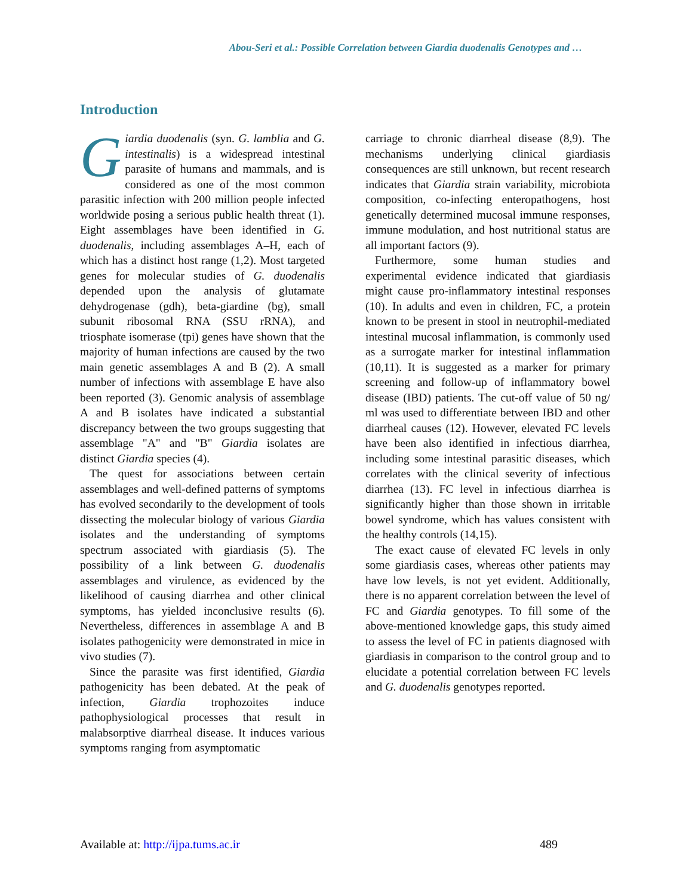Abou-Seri et al.: Possible Correlation between Giardia duodenalis Genotypes and …
Introduction
Giardia duodenalis (syn. G. lamblia and G. intestinalis) is a widespread intestinal parasite of humans and mammals, and is considered as one of the most common parasitic infection with 200 million people infected worldwide posing a serious public health threat (1). Eight assemblages have been identified in G. duodenalis, including assemblages A–H, each of which has a distinct host range (1,2). Most targeted genes for molecular studies of G. duodenalis depended upon the analysis of glutamate dehydrogenase (gdh), beta-giardine (bg), small subunit ribosomal RNA (SSU rRNA), and triosphate isomerase (tpi) genes have shown that the majority of human infections are caused by the two main genetic assemblages A and B (2). A small number of infections with assemblage E have also been reported (3). Genomic analysis of assemblage A and B isolates have indicated a substantial discrepancy between the two groups suggesting that assemblage "A" and "B" Giardia isolates are distinct Giardia species (4).
The quest for associations between certain assemblages and well-defined patterns of symptoms has evolved secondarily to the development of tools dissecting the molecular biology of various Giardia isolates and the understanding of symptoms spectrum associated with giardiasis (5). The possibility of a link between G. duodenalis assemblages and virulence, as evidenced by the likelihood of causing diarrhea and other clinical symptoms, has yielded inconclusive results (6). Nevertheless, differences in assemblage A and B isolates pathogenicity were demonstrated in mice in vivo studies (7).
Since the parasite was first identified, Giardia pathogenicity has been debated. At the peak of infection, Giardia trophozoites induce pathophysiological processes that result in malabsorptive diarrheal disease. It induces various symptoms ranging from asymptomatic
carriage to chronic diarrheal disease (8,9). The mechanisms underlying clinical giardiasis consequences are still unknown, but recent research indicates that Giardia strain variability, microbiota composition, co-infecting enteropathogens, host genetically determined mucosal immune responses, immune modulation, and host nutritional status are all important factors (9).
Furthermore, some human studies and experimental evidence indicated that giardiasis might cause pro-inflammatory intestinal responses (10). In adults and even in children, FC, a protein known to be present in stool in neutrophil-mediated intestinal mucosal inflammation, is commonly used as a surrogate marker for intestinal inflammation (10,11). It is suggested as a marker for primary screening and follow-up of inflammatory bowel disease (IBD) patients. The cut-off value of 50 ng/ ml was used to differentiate between IBD and other diarrheal causes (12). However, elevated FC levels have been also identified in infectious diarrhea, including some intestinal parasitic diseases, which correlates with the clinical severity of infectious diarrhea (13). FC level in infectious diarrhea is significantly higher than those shown in irritable bowel syndrome, which has values consistent with the healthy controls (14,15).
The exact cause of elevated FC levels in only some giardiasis cases, whereas other patients may have low levels, is not yet evident. Additionally, there is no apparent correlation between the level of FC and Giardia genotypes. To fill some of the above-mentioned knowledge gaps, this study aimed to assess the level of FC in patients diagnosed with giardiasis in comparison to the control group and to elucidate a potential correlation between FC levels and G. duodenalis genotypes reported.
Available at: http://ijpa.tums.ac.ir 489